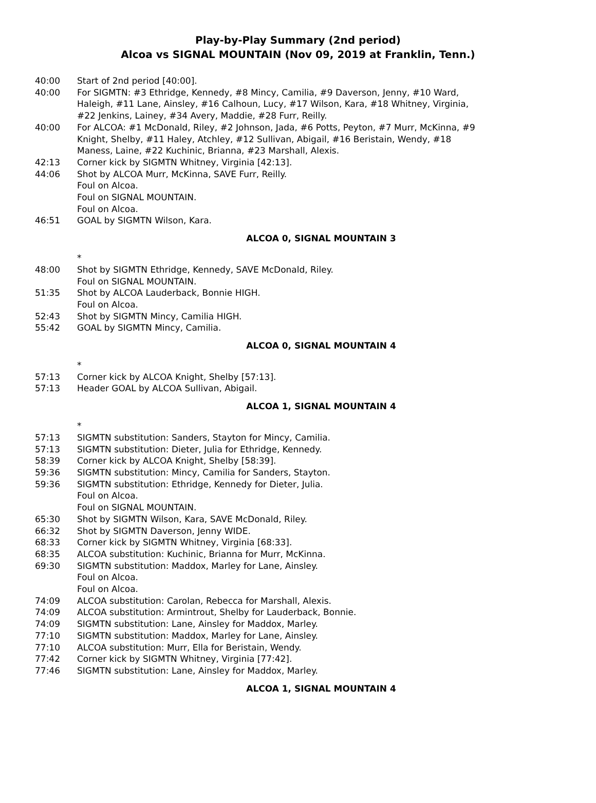Play-by-Play Summary (2nd period)
Alcoa vs SIGNAL MOUNTAIN (Nov 09, 2019 at Franklin, Tenn.)
40:00 Start of 2nd period [40:00].
40:00 For SIGMTN: #3 Ethridge, Kennedy, #8 Mincy, Camilia, #9 Daverson, Jenny, #10 Ward, Haleigh, #11 Lane, Ainsley, #16 Calhoun, Lucy, #17 Wilson, Kara, #18 Whitney, Virginia, #22 Jenkins, Lainey, #34 Avery, Maddie, #28 Furr, Reilly.
40:00 For ALCOA: #1 McDonald, Riley, #2 Johnson, Jada, #6 Potts, Peyton, #7 Murr, McKinna, #9 Knight, Shelby, #11 Haley, Atchley, #12 Sullivan, Abigail, #16 Beristain, Wendy, #18 Maness, Laine, #22 Kuchinic, Brianna, #23 Marshall, Alexis.
42:13 Corner kick by SIGMTN Whitney, Virginia [42:13].
44:06 Shot by ALCOA Murr, McKinna, SAVE Furr, Reilly.
Foul on Alcoa.
Foul on SIGNAL MOUNTAIN.
Foul on Alcoa.
46:51 GOAL by SIGMTN Wilson, Kara.
ALCOA 0, SIGNAL MOUNTAIN 3
*
48:00 Shot by SIGMTN Ethridge, Kennedy, SAVE McDonald, Riley.
Foul on SIGNAL MOUNTAIN.
51:35 Shot by ALCOA Lauderback, Bonnie HIGH.
Foul on Alcoa.
52:43 Shot by SIGMTN Mincy, Camilia HIGH.
55:42 GOAL by SIGMTN Mincy, Camilia.
ALCOA 0, SIGNAL MOUNTAIN 4
*
57:13 Corner kick by ALCOA Knight, Shelby [57:13].
57:13 Header GOAL by ALCOA Sullivan, Abigail.
ALCOA 1, SIGNAL MOUNTAIN 4
*
57:13 SIGMTN substitution: Sanders, Stayton for Mincy, Camilia.
57:13 SIGMTN substitution: Dieter, Julia for Ethridge, Kennedy.
58:39 Corner kick by ALCOA Knight, Shelby [58:39].
59:36 SIGMTN substitution: Mincy, Camilia for Sanders, Stayton.
59:36 SIGMTN substitution: Ethridge, Kennedy for Dieter, Julia.
Foul on Alcoa.
Foul on SIGNAL MOUNTAIN.
65:30 Shot by SIGMTN Wilson, Kara, SAVE McDonald, Riley.
66:32 Shot by SIGMTN Daverson, Jenny WIDE.
68:33 Corner kick by SIGMTN Whitney, Virginia [68:33].
68:35 ALCOA substitution: Kuchinic, Brianna for Murr, McKinna.
69:30 SIGMTN substitution: Maddox, Marley for Lane, Ainsley.
Foul on Alcoa.
Foul on Alcoa.
74:09 ALCOA substitution: Carolan, Rebecca for Marshall, Alexis.
74:09 ALCOA substitution: Armintrout, Shelby for Lauderback, Bonnie.
74:09 SIGMTN substitution: Lane, Ainsley for Maddox, Marley.
77:10 SIGMTN substitution: Maddox, Marley for Lane, Ainsley.
77:10 ALCOA substitution: Murr, Ella for Beristain, Wendy.
77:42 Corner kick by SIGMTN Whitney, Virginia [77:42].
77:46 SIGMTN substitution: Lane, Ainsley for Maddox, Marley.
ALCOA 1, SIGNAL MOUNTAIN 4